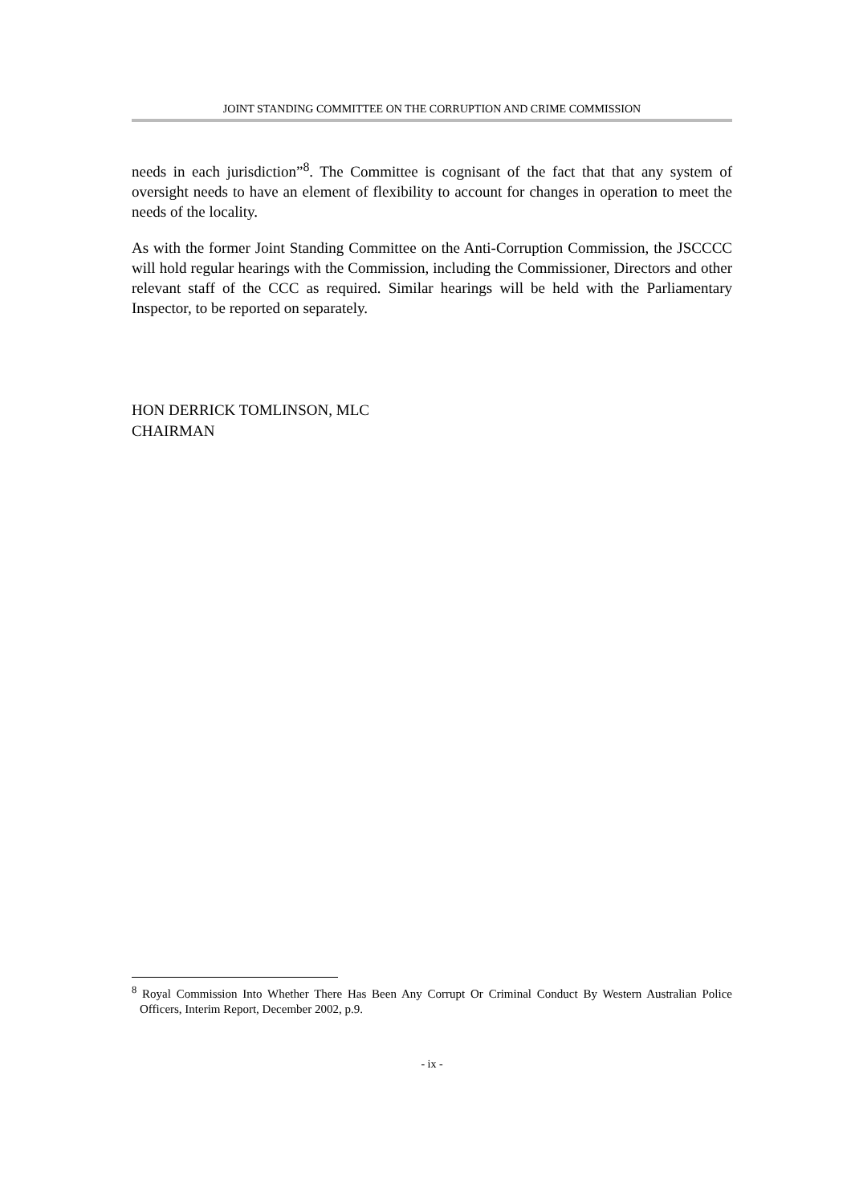JOINT STANDING COMMITTEE ON THE CORRUPTION AND CRIME COMMISSION
needs in each jurisdiction”<sup>8</sup>. The Committee is cognisant of the fact that that any system of oversight needs to have an element of flexibility to account for changes in operation to meet the needs of the locality.
As with the former Joint Standing Committee on the Anti-Corruption Commission, the JSCCCC will hold regular hearings with the Commission, including the Commissioner, Directors and other relevant staff of the CCC as required. Similar hearings will be held with the Parliamentary Inspector, to be reported on separately.
HON DERRICK TOMLINSON, MLC
CHAIRMAN
<sup>8</sup> Royal Commission Into Whether There Has Been Any Corrupt Or Criminal Conduct By Western Australian Police Officers, Interim Report, December 2002, p.9.
- ix -